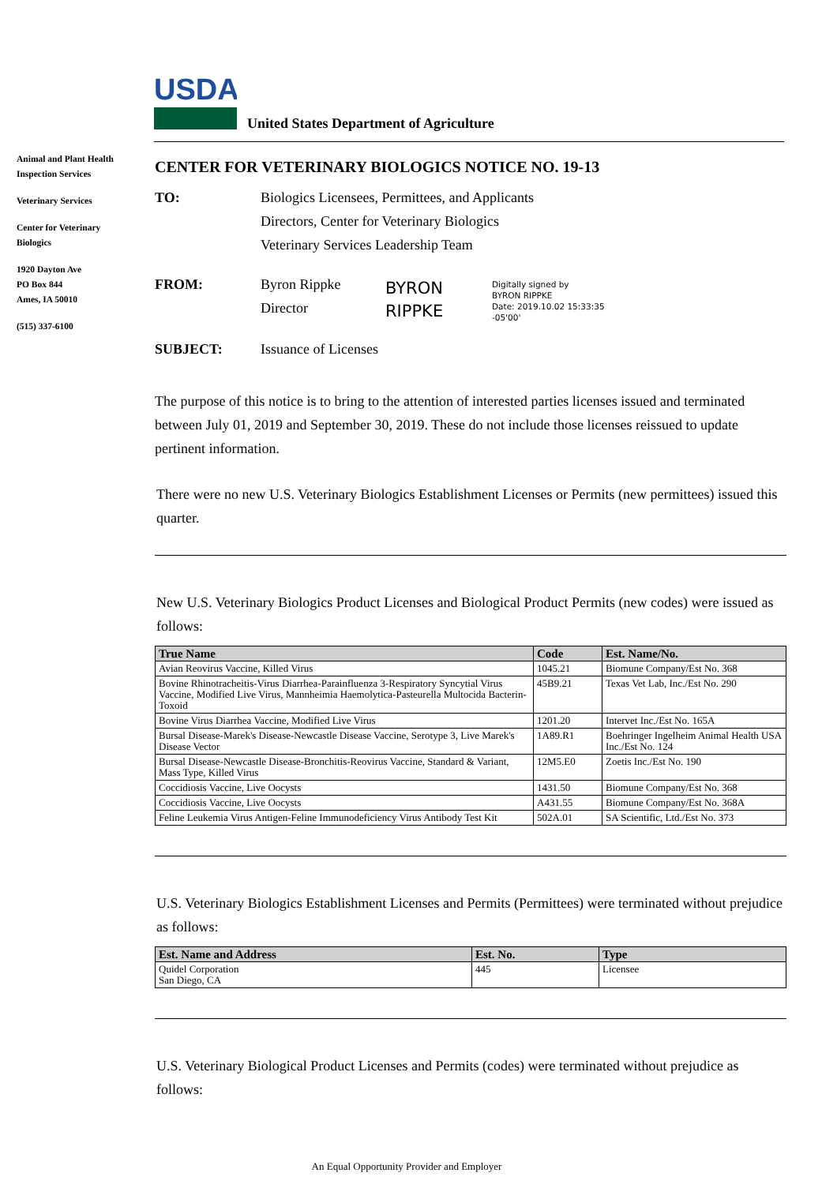USDA
United States Department of Agriculture
Animal and Plant Health Inspection Services
Veterinary Services
Center for Veterinary Biologics
1920 Dayton Ave
PO Box 844
Ames, IA 50010
(515) 337-6100
CENTER FOR VETERINARY BIOLOGICS NOTICE NO. 19-13
TO: Biologics Licensees, Permittees, and Applicants
Directors, Center for Veterinary Biologics
Veterinary Services Leadership Team
FROM:
Byron Rippke
Director
BYRON
RIPPKE
Digitally signed by
BYRON RIPPKE
Date: 2019.10.02 15:33:35
-05'00'
SUBJECT: Issuance of Licenses
The purpose of this notice is to bring to the attention of interested parties licenses issued and terminated between July 01, 2019 and September 30, 2019. These do not include those licenses reissued to update pertinent information.
There were no new U.S. Veterinary Biologics Establishment Licenses or Permits (new permittees) issued this quarter.
New U.S. Veterinary Biologics Product Licenses and Biological Product Permits (new codes) were issued as follows:
| True Name | Code | Est. Name/No. |
| --- | --- | --- |
| Avian Reovirus Vaccine, Killed Virus | 1045.21 | Biomune Company/Est No. 368 |
| Bovine Rhinotracheitis-Virus Diarrhea-Parainfluenza 3-Respiratory Syncytial Virus Vaccine, Modified Live Virus, Mannheimia Haemolytica-Pasteurella Multocida Bacterin-Toxoid | 45B9.21 | Texas Vet Lab, Inc./Est No. 290 |
| Bovine Virus Diarrhea Vaccine, Modified Live Virus | 1201.20 | Intervet Inc./Est No. 165A |
| Bursal Disease-Marek's Disease-Newcastle Disease Vaccine, Serotype 3, Live Marek's Disease Vector | 1A89.R1 | Boehringer Ingelheim Animal Health USA Inc./Est No. 124 |
| Bursal Disease-Newcastle Disease-Bronchitis-Reovirus Vaccine, Standard & Variant, Mass Type, Killed Virus | 12M5.E0 | Zoetis Inc./Est No. 190 |
| Coccidiosis Vaccine, Live Oocysts | 1431.50 | Biomune Company/Est No. 368 |
| Coccidiosis Vaccine, Live Oocysts | A431.55 | Biomune Company/Est No. 368A |
| Feline Leukemia Virus Antigen-Feline Immunodeficiency Virus Antibody Test Kit | 502A.01 | SA Scientific, Ltd./Est No. 373 |
U.S. Veterinary Biologics Establishment Licenses and Permits (Permittees) were terminated without prejudice as follows:
| Est. Name and Address | Est. No. | Type |
| --- | --- | --- |
| Quidel Corporation San Diego, CA | 445 | Licensee |
U.S. Veterinary Biological Product Licenses and Permits (codes) were terminated without prejudice as follows:
An Equal Opportunity Provider and Employer